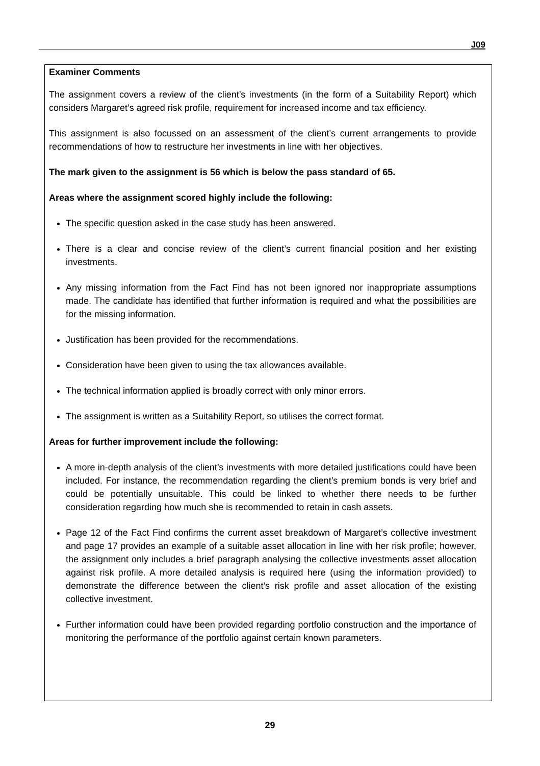J09
Examiner Comments
The assignment covers a review of the client’s investments (in the form of a Suitability Report) which considers Margaret’s agreed risk profile, requirement for increased income and tax efficiency.
This assignment is also focussed on an assessment of the client’s current arrangements to provide recommendations of how to restructure her investments in line with her objectives.
The mark given to the assignment is 56 which is below the pass standard of 65.
Areas where the assignment scored highly include the following:
The specific question asked in the case study has been answered.
There is a clear and concise review of the client’s current financial position and her existing investments.
Any missing information from the Fact Find has not been ignored nor inappropriate assumptions made. The candidate has identified that further information is required and what the possibilities are for the missing information.
Justification has been provided for the recommendations.
Consideration have been given to using the tax allowances available.
The technical information applied is broadly correct with only minor errors.
The assignment is written as a Suitability Report, so utilises the correct format.
Areas for further improvement include the following:
A more in-depth analysis of the client’s investments with more detailed justifications could have been included. For instance, the recommendation regarding the client’s premium bonds is very brief and could be potentially unsuitable. This could be linked to whether there needs to be further consideration regarding how much she is recommended to retain in cash assets.
Page 12 of the Fact Find confirms the current asset breakdown of Margaret’s collective investment and page 17 provides an example of a suitable asset allocation in line with her risk profile; however, the assignment only includes a brief paragraph analysing the collective investments asset allocation against risk profile. A more detailed analysis is required here (using the information provided) to demonstrate the difference between the client’s risk profile and asset allocation of the existing collective investment.
Further information could have been provided regarding portfolio construction and the importance of monitoring the performance of the portfolio against certain known parameters.
29